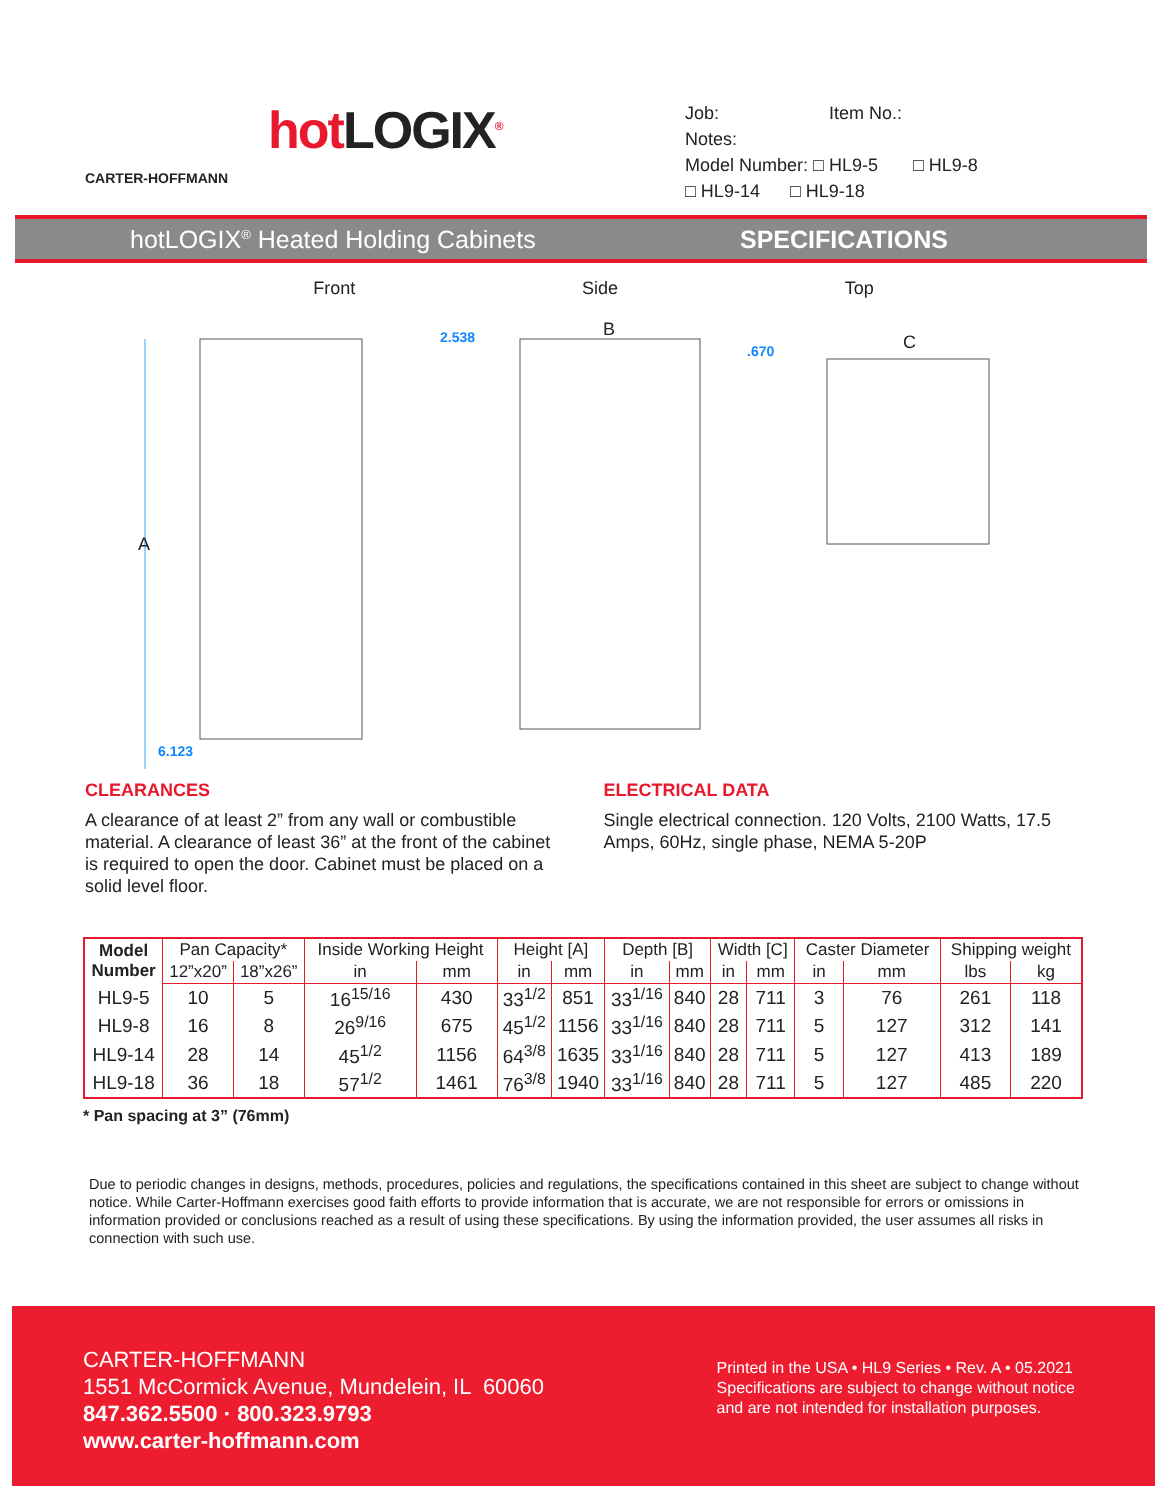CARTER-HOFFMANN
hotLOGIX<sup>®</sup>
Job: Item No.:
Notes:
Model Number: □ HL9-5 □ HL9-8
□ HL9-14 □ HL9-18
hotLOGIX<sup>®</sup> Heated Holding Cabinets SPECIFICATIONS
Front Side Top
A
B
C
2.538
.670
6.123
CLEARANCES
A clearance of at least 2” from any wall or combustible material. A clearance of least 36” at the front of the cabinet is required to open the door. Cabinet must be placed on a solid level floor.
ELECTRICAL DATA
Single electrical connection. 120 Volts, 2100 Watts, 17.5 Amps, 60Hz, single phase, NEMA 5-20P
| Model Number | Pan Capacity* | | Inside Working Height | | Height [A] | | Depth [B] | | Width [C] | | Caster Diameter | | Shipping weight | |
| --- | --- | --- | --- | --- | --- | --- | --- | --- | --- | --- | --- | --- | --- | --- |
| | 12”x20” | 18”x26” | in | mm | in | mm | in | mm | in | mm | in | mm | lbs | kg |
| HL9-5 | 10 | 5 | 16<sup>15/16</sup> | 430 | 33<sup>1/2</sup> | 851 | 33<sup>1/16</sup> | 840 | 28 | 711 | 3 | 76 | 261 | 118 |
| HL9-8 | 16 | 8 | 26<sup>9/16</sup> | 675 | 45<sup>1/2</sup> | 1156 | 33<sup>1/16</sup> | 840 | 28 | 711 | 5 | 127 | 312 | 141 |
| HL9-14 | 28 | 14 | 45<sup>1/2</sup> | 1156 | 64<sup>3/8</sup> | 1635 | 33<sup>1/16</sup> | 840 | 28 | 711 | 5 | 127 | 413 | 189 |
| HL9-18 | 36 | 18 | 57<sup>1/2</sup> | 1461 | 76<sup>3/8</sup> | 1940 | 33<sup>1/16</sup> | 840 | 28 | 711 | 5 | 127 | 485 | 220 |
* Pan spacing at 3” (76mm)
Due to periodic changes in designs, methods, procedures, policies and regulations, the specifications contained in this sheet are subject to change without notice. While Carter-Hoffmann exercises good faith efforts to provide information that is accurate, we are not responsible for errors or omissions in information provided or conclusions reached as a result of using these specifications. By using the information provided, the user assumes all risks in connection with such use.
CARTER-HOFFMANN
1551 McCormick Avenue, Mundelein, IL 60060
847.362.5500 · 800.323.9793
www.carter-hoffmann.com
Printed in the USA • HL9 Series • Rev. A • 05.2021
Specifications are subject to change without notice
and are not intended for installation purposes.